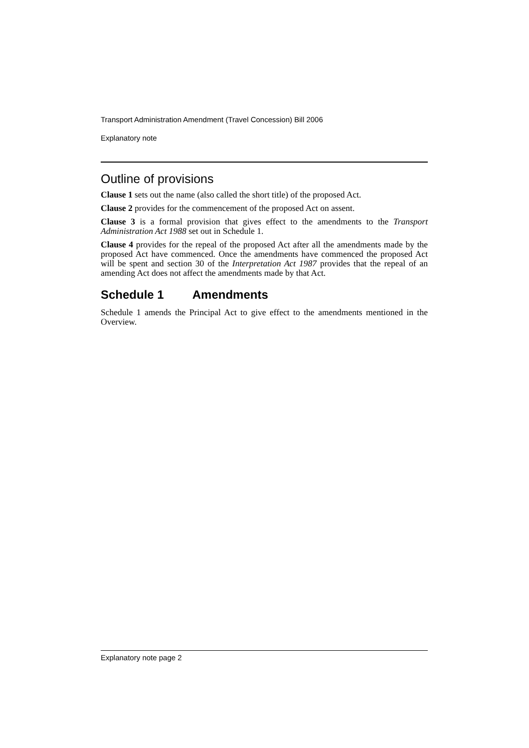Transport Administration Amendment (Travel Concession) Bill 2006
Explanatory note
Outline of provisions
Clause 1 sets out the name (also called the short title) of the proposed Act.
Clause 2 provides for the commencement of the proposed Act on assent.
Clause 3 is a formal provision that gives effect to the amendments to the Transport Administration Act 1988 set out in Schedule 1.
Clause 4 provides for the repeal of the proposed Act after all the amendments made by the proposed Act have commenced. Once the amendments have commenced the proposed Act will be spent and section 30 of the Interpretation Act 1987 provides that the repeal of an amending Act does not affect the amendments made by that Act.
Schedule 1 Amendments
Schedule 1 amends the Principal Act to give effect to the amendments mentioned in the Overview.
Explanatory note page 2